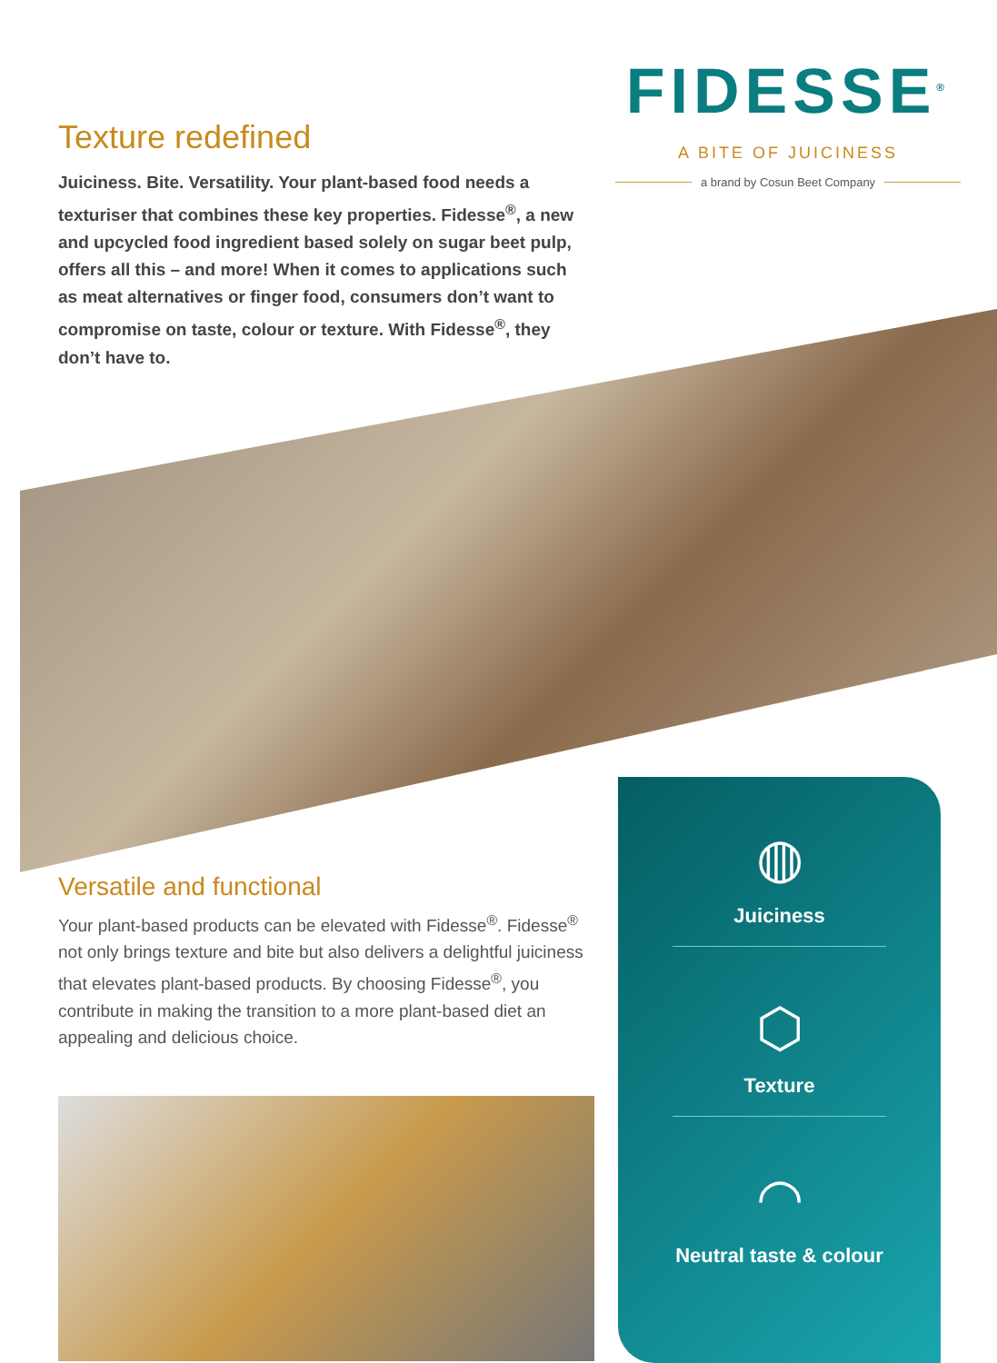Texture redefined
Juiciness. Bite. Versatility. Your plant-based food needs a texturiser that combines these key properties. Fidesse<sup>®</sup>, a new and upcycled food ingredient based solely on sugar beet pulp, offers all this – and more! When it comes to applications such as meat alternatives or finger food, consumers don’t want to compromise on taste, colour or texture. With Fidesse<sup>®</sup>, they don’t have to.
FIDESSE<sup>®</sup>
A BITE OF JUICINESS
a brand by Cosun Beet Company
Versatile and functional
Your plant-based products can be elevated with Fidesse<sup>®</sup>. Fidesse<sup>®</sup> not only brings texture and bite but also delivers a delightful juiciness that elevates plant-based products. By choosing Fidesse<sup>®</sup>, you contribute in making the transition to a more plant-based diet an appealing and delicious choice.
◍
Juiciness
⬡
Texture
◠
Neutral taste & colour